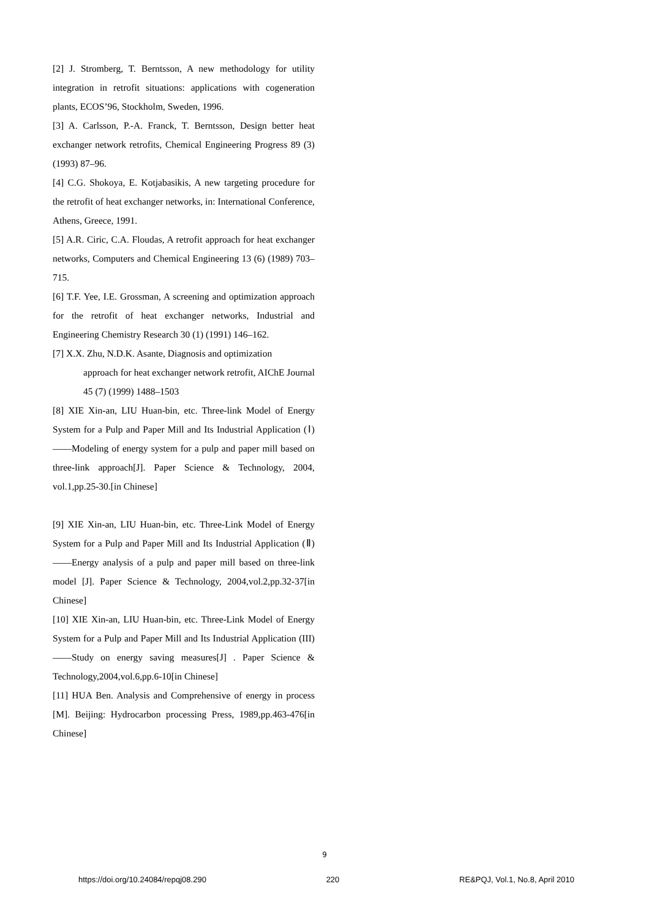[2] J. Stromberg, T. Berntsson, A new methodology for utility integration in retrofit situations: applications with cogeneration plants, ECOS’96, Stockholm, Sweden, 1996.
[3] A. Carlsson, P.-A. Franck, T. Berntsson, Design better heat exchanger network retrofits, Chemical Engineering Progress 89 (3) (1993) 87–96.
[4] C.G. Shokoya, E. Kotjabasikis, A new targeting procedure for the retrofit of heat exchanger networks, in: International Conference, Athens, Greece, 1991.
[5] A.R. Ciric, C.A. Floudas, A retrofit approach for heat exchanger networks, Computers and Chemical Engineering 13 (6) (1989) 703–715.
[6] T.F. Yee, I.E. Grossman, A screening and optimization approach for the retrofit of heat exchanger networks, Industrial and Engineering Chemistry Research 30 (1) (1991) 146–162.
[7] X.X. Zhu, N.D.K. Asante, Diagnosis and optimization
approach for heat exchanger network retrofit, AIChE Journal 45 (7) (1999) 1488–1503
[8] XIE Xin-an, LIU Huan-bin, etc. Three-link Model of Energy System for a Pulp and Paper Mill and Its Industrial Application (Ⅰ) ——Modeling of energy system for a pulp and paper mill based on three-link approach[J]. Paper Science & Technology, 2004, vol.1,pp.25-30.[in Chinese]
[9] XIE Xin-an, LIU Huan-bin, etc. Three-Link Model of Energy System for a Pulp and Paper Mill and Its Industrial Application (Ⅱ)——Energy analysis of a pulp and paper mill based on three-link model [J]. Paper Science & Technology, 2004,vol.2,pp.32-37[in Chinese]
[10] XIE Xin-an, LIU Huan-bin, etc. Three-Link Model of Energy System for a Pulp and Paper Mill and Its Industrial Application (III)——Study on energy saving measures[J] . Paper Science & Technology,2004,vol.6,pp.6-10[in Chinese]
[11] HUA Ben. Analysis and Comprehensive of energy in process [M]. Beijing: Hydrocarbon processing Press, 1989,pp.463-476[in Chinese]
9
https://doi.org/10.24084/repqj08.290 220 RE&PQJ, Vol.1, No.8, April 2010